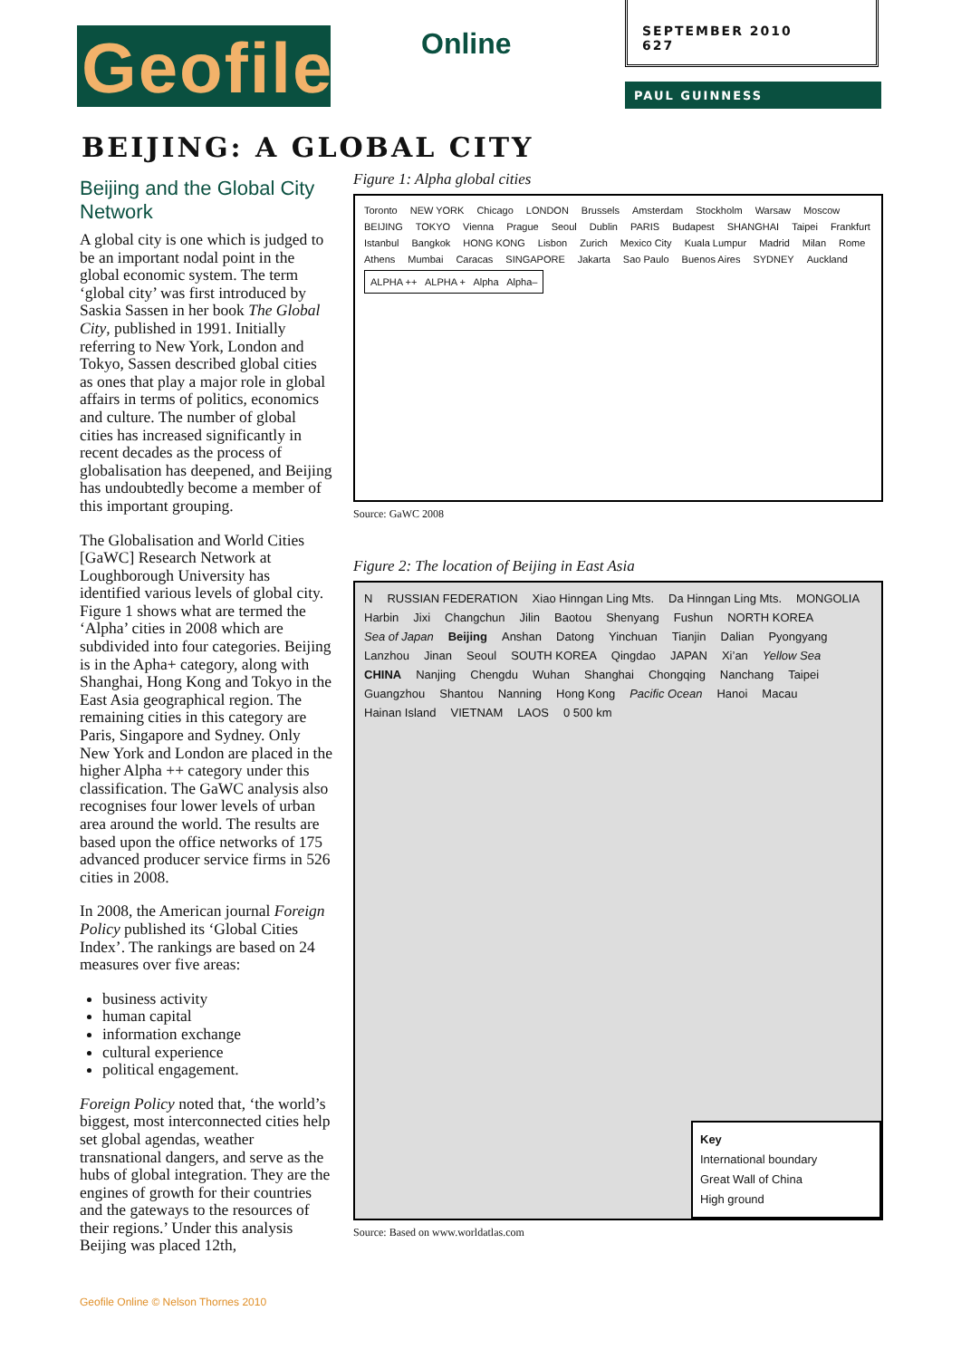Geofile Online
SEPTEMBER 2010
627
PAUL GUINNESS
BEIJING: A GLOBAL CITY
Beijing and the Global City Network
A global city is one which is judged to be an important nodal point in the global economic system. The term ‘global city’ was first introduced by Saskia Sassen in her book The Global City, published in 1991. Initially referring to New York, London and Tokyo, Sassen described global cities as ones that play a major role in global affairs in terms of politics, economics and culture. The number of global cities has increased significantly in recent decades as the process of globalisation has deepened, and Beijing has undoubtedly become a member of this important grouping.
The Globalisation and World Cities [GaWC] Research Network at Loughborough University has identified various levels of global city. Figure 1 shows what are termed the ‘Alpha’ cities in 2008 which are subdivided into four categories. Beijing is in the Apha+ category, along with Shanghai, Hong Kong and Tokyo in the East Asia geographical region. The remaining cities in this category are Paris, Singapore and Sydney. Only New York and London are placed in the higher Alpha ++ category under this classification. The GaWC analysis also recognises four lower levels of urban area around the world. The results are based upon the office networks of 175 advanced producer service firms in 526 cities in 2008.
In 2008, the American journal Foreign Policy published its ‘Global Cities Index’. The rankings are based on 24 measures over five areas:
business activity
human capital
information exchange
cultural experience
political engagement.
Foreign Policy noted that, ‘the world’s biggest, most interconnected cities help set global agendas, weather transnational dangers, and serve as the hubs of global integration. They are the engines of growth for their countries and the gateways to the resources of their regions.’ Under this analysis Beijing was placed 12th,
Figure 1: Alpha global cities
Toronto NEW YORK Chicago LONDON Brussels Amsterdam Stockholm Warsaw Moscow BEIJING TOKYO Vienna Prague Seoul Dublin PARIS Budapest SHANGHAI Taipei Frankfurt Istanbul Bangkok HONG KONG Lisbon Zurich Mexico City Kuala Lumpur Madrid Milan Rome Athens Mumbai Caracas SINGAPORE Jakarta Sao Paulo Buenos Aires SYDNEY Auckland ALPHA ++ ALPHA + Alpha Alpha–
Source: GaWC 2008
Figure 2: The location of Beijing in East Asia
N RUSSIAN FEDERATION Xiao Hinngan Ling Mts. Da Hinngan Ling Mts. MONGOLIA Harbin Jixi Changchun Jilin Baotou Shenyang Fushun NORTH KOREA Sea of Japan Beijing Anshan Datong Yinchuan Tianjin Dalian Pyongyang Lanzhou Jinan Seoul SOUTH KOREA Qingdao JAPAN Xi’an Yellow Sea CHINA Nanjing Chengdu Wuhan Shanghai Chongqing Nanchang Taipei Guangzhou Shantou Nanning Hong Kong Pacific Ocean Hanoi Macau Hainan Island VIETNAM LAOS 0 500 km
Key
International boundary
Great Wall of China
High ground
Source: Based on www.worldatlas.com
Geofile Online © Nelson Thornes 2010